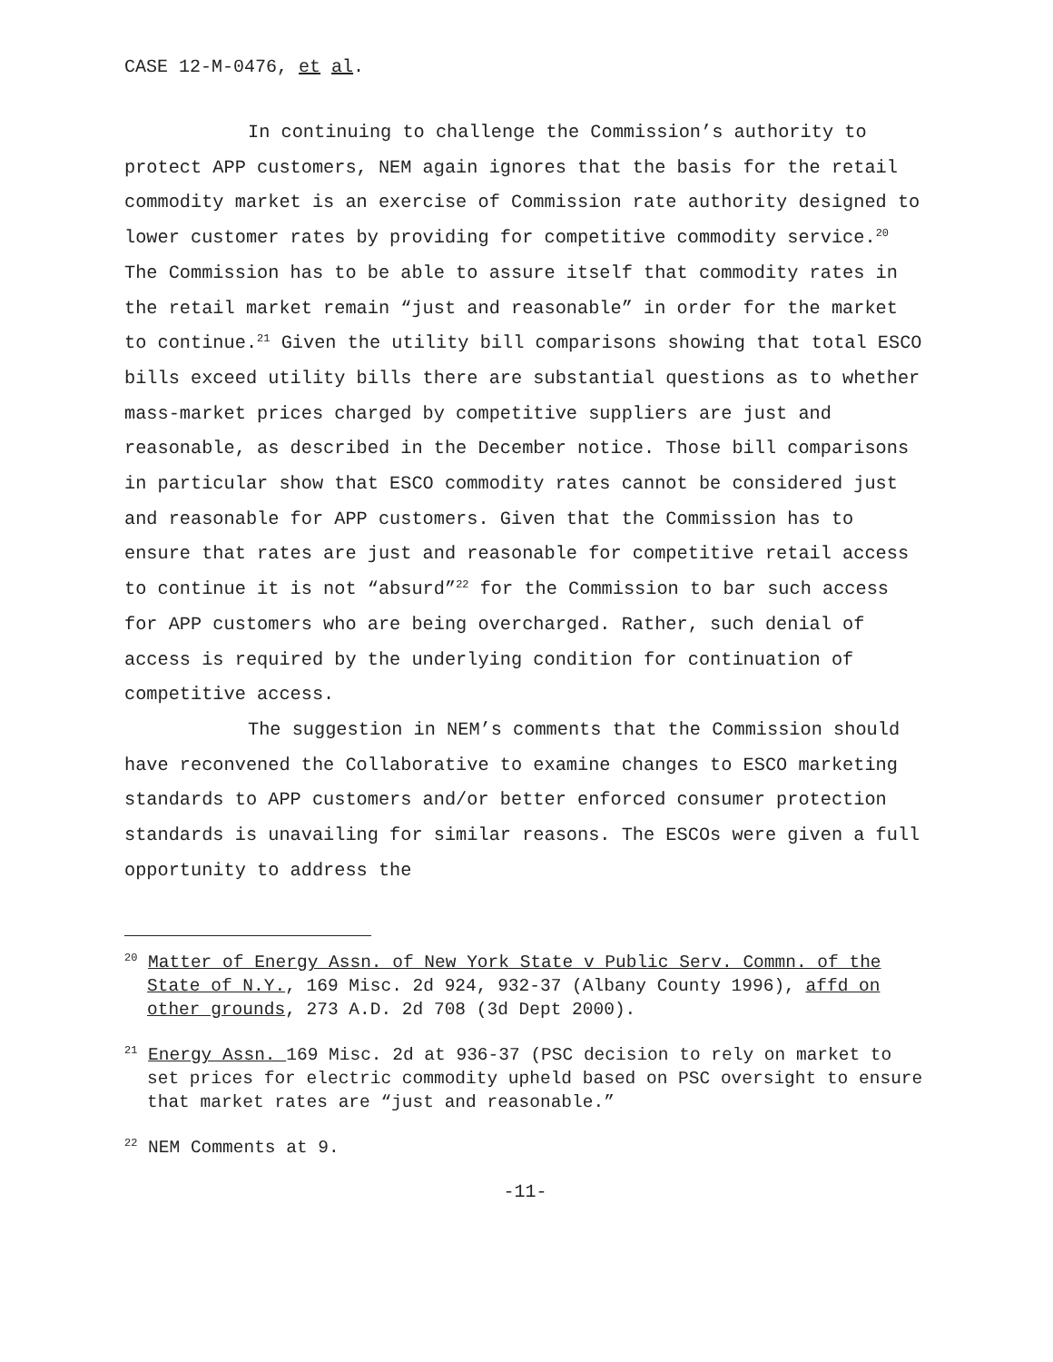CASE 12-M-0476, et al.
In continuing to challenge the Commission’s authority to protect APP customers, NEM again ignores that the basis for the retail commodity market is an exercise of Commission rate authority designed to lower customer rates by providing for competitive commodity service.<sup>20</sup> The Commission has to be able to assure itself that commodity rates in the retail market remain “just and reasonable” in order for the market to continue.<sup>21</sup> Given the utility bill comparisons showing that total ESCO bills exceed utility bills there are substantial questions as to whether mass-market prices charged by competitive suppliers are just and reasonable, as described in the December notice. Those bill comparisons in particular show that ESCO commodity rates cannot be considered just and reasonable for APP customers. Given that the Commission has to ensure that rates are just and reasonable for competitive retail access to continue it is not “absurd”<sup>22</sup> for the Commission to bar such access for APP customers who are being overcharged. Rather, such denial of access is required by the underlying condition for continuation of competitive access.
The suggestion in NEM’s comments that the Commission should have reconvened the Collaborative to examine changes to ESCO marketing standards to APP customers and/or better enforced consumer protection standards is unavailing for similar reasons. The ESCOs were given a full opportunity to address the
<sup>20</sup> Matter of Energy Assn. of New York State v Public Serv. Commn. of the State of N.Y., 169 Misc. 2d 924, 932-37 (Albany County 1996), affd on other grounds, 273 A.D. 2d 708 (3d Dept 2000).
<sup>21</sup> Energy Assn. 169 Misc. 2d at 936-37 (PSC decision to rely on market to set prices for electric commodity upheld based on PSC oversight to ensure that market rates are “just and reasonable.”
<sup>22</sup> NEM Comments at 9.
-11-